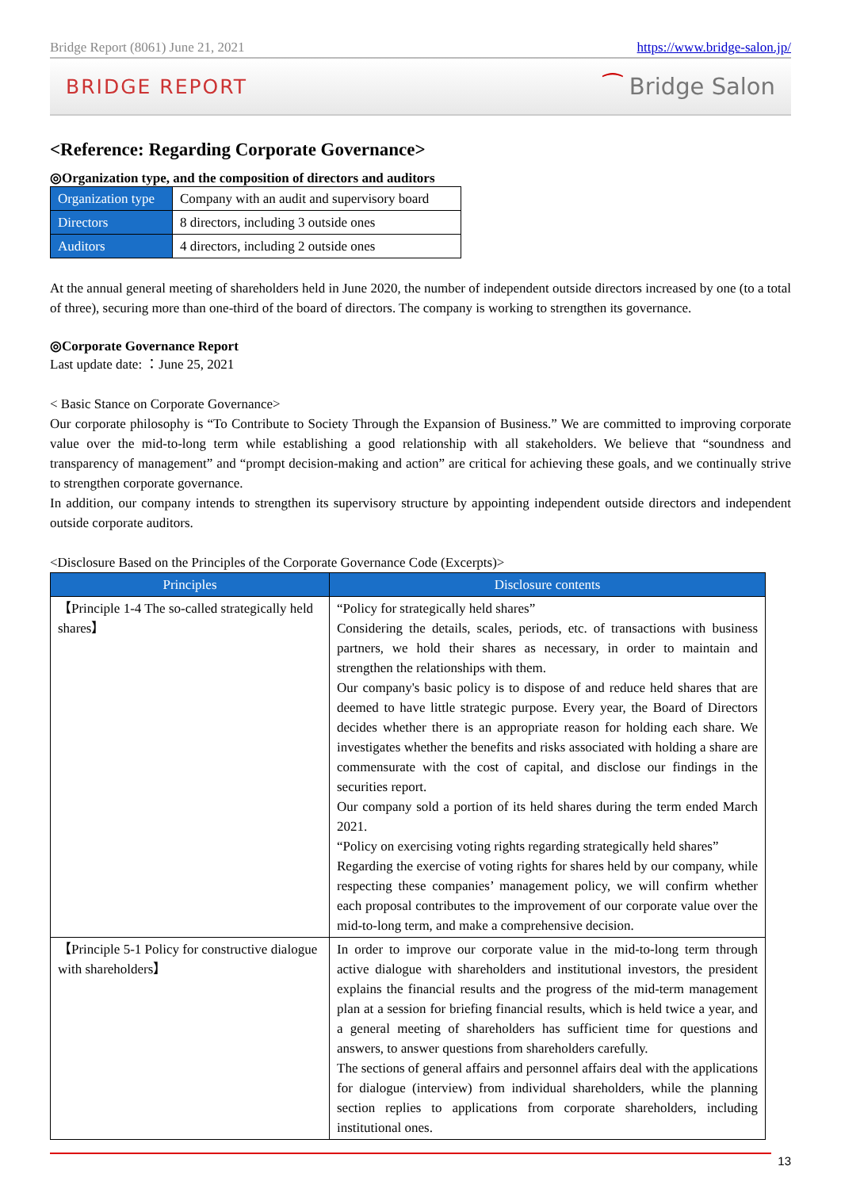Bridge Report (8061) June 21, 2021 https://www.bridge-salon.jp/
BRIDGE REPORT ⁀ Bridge Salon
<Reference: Regarding Corporate Governance>
◎Organization type, and the composition of directors and auditors
| Organization type | Company with an audit and supervisory board |
| Directors | 8 directors, including 3 outside ones |
| Auditors | 4 directors, including 2 outside ones |
At the annual general meeting of shareholders held in June 2020, the number of independent outside directors increased by one (to a total of three), securing more than one-third of the board of directors. The company is working to strengthen its governance.
◎Corporate Governance Report
Last update date: ：June 25, 2021
< Basic Stance on Corporate Governance>
Our corporate philosophy is “To Contribute to Society Through the Expansion of Business.” We are committed to improving corporate value over the mid-to-long term while establishing a good relationship with all stakeholders. We believe that “soundness and transparency of management” and “prompt decision-making and action” are critical for achieving these goals, and we continually strive to strengthen corporate governance.
In addition, our company intends to strengthen its supervisory structure by appointing independent outside directors and independent outside corporate auditors.
<Disclosure Based on the Principles of the Corporate Governance Code (Excerpts)>
| Principles | Disclosure contents |
| --- | --- |
| 【Principle 1-4 The so-called strategically held shares】 | “Policy for strategically held shares” Considering the details, scales, periods, etc. of transactions with business partners, we hold their shares as necessary, in order to maintain and strengthen the relationships with them. Our company's basic policy is to dispose of and reduce held shares that are deemed to have little strategic purpose. Every year, the Board of Directors decides whether there is an appropriate reason for holding each share. We investigates whether the benefits and risks associated with holding a share are commensurate with the cost of capital, and disclose our findings in the securities report. Our company sold a portion of its held shares during the term ended March 2021. “Policy on exercising voting rights regarding strategically held shares” Regarding the exercise of voting rights for shares held by our company, while respecting these companies’ management policy, we will confirm whether each proposal contributes to the improvement of our corporate value over the mid-to-long term, and make a comprehensive decision. |
| 【Principle 5-1 Policy for constructive dialogue with shareholders】 | In order to improve our corporate value in the mid-to-long term through active dialogue with shareholders and institutional investors, the president explains the financial results and the progress of the mid-term management plan at a session for briefing financial results, which is held twice a year, and a general meeting of shareholders has sufficient time for questions and answers, to answer questions from shareholders carefully. The sections of general affairs and personnel affairs deal with the applications for dialogue (interview) from individual shareholders, while the planning section replies to applications from corporate shareholders, including institutional ones. |
13